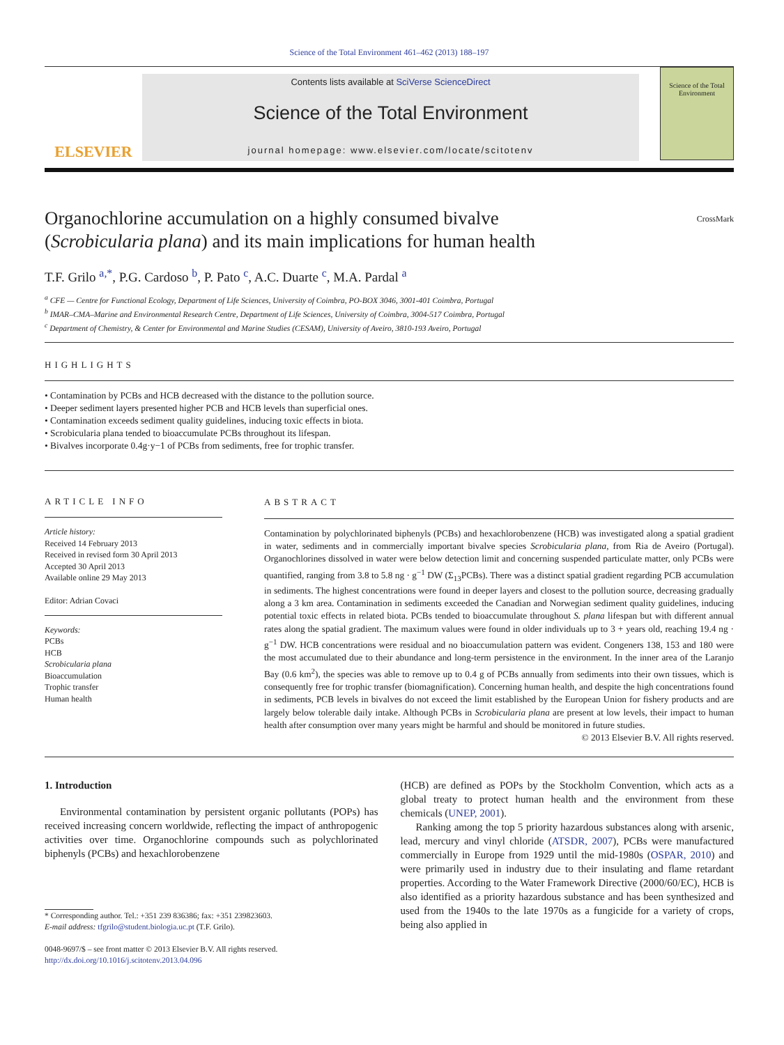Science of the Total Environment 461–462 (2013) 188–197
ELSEVIER
Contents lists available at SciVerse ScienceDirect
Science of the Total Environment
journal homepage: www.elsevier.com/locate/scitotenv
Science of the Total Environment
Organochlorine accumulation on a highly consumed bivalve
(Scrobicularia plana) and its main implications for human health
CrossMark
T.F. Grilo <sup>a,</sup><sup>*</sup>, P.G. Cardoso <sup>b</sup>, P. Pato <sup>c</sup>, A.C. Duarte <sup>c</sup>, M.A. Pardal <sup>a</sup>
<sup>a</sup> CFE — Centre for Functional Ecology, Department of Life Sciences, University of Coimbra, PO-BOX 3046, 3001-401 Coimbra, Portugal
<sup>b</sup> IMAR–CMA–Marine and Environmental Research Centre, Department of Life Sciences, University of Coimbra, 3004-517 Coimbra, Portugal
<sup>c</sup> Department of Chemistry, & Center for Environmental and Marine Studies (CESAM), University of Aveiro, 3810-193 Aveiro, Portugal
HIGHLIGHTS
• Contamination by PCBs and HCB decreased with the distance to the pollution source.
• Deeper sediment layers presented higher PCB and HCB levels than superficial ones.
• Contamination exceeds sediment quality guidelines, inducing toxic effects in biota.
• Scrobicularia plana tended to bioaccumulate PCBs throughout its lifespan.
• Bivalves incorporate 0.4g·y−1 of PCBs from sediments, free for trophic transfer.
ARTICLE INFO
Article history:
Received 14 February 2013
Received in revised form 30 April 2013
Accepted 30 April 2013
Available online 29 May 2013
Editor: Adrian Covaci
Keywords:
PCBs
HCB
Scrobicularia plana
Bioaccumulation
Trophic transfer
Human health
ABSTRACT
Contamination by polychlorinated biphenyls (PCBs) and hexachlorobenzene (HCB) was investigated along a spatial gradient in water, sediments and in commercially important bivalve species Scrobicularia plana, from Ria de Aveiro (Portugal). Organochlorines dissolved in water were below detection limit and concerning suspended particulate matter, only PCBs were quantified, ranging from 3.8 to 5.8 ng · g<sup>−1</sup> DW (Σ<sub>13</sub>PCBs). There was a distinct spatial gradient regarding PCB accumulation in sediments. The highest concentrations were found in deeper layers and closest to the pollution source, decreasing gradually along a 3 km area. Contamination in sediments exceeded the Canadian and Norwegian sediment quality guidelines, inducing potential toxic effects in related biota. PCBs tended to bioaccumulate throughout S. plana lifespan but with different annual rates along the spatial gradient. The maximum values were found in older individuals up to 3 + years old, reaching 19.4 ng · g<sup>−1</sup> DW. HCB concentrations were residual and no bioaccumulation pattern was evident. Congeners 138, 153 and 180 were the most accumulated due to their abundance and long-term persistence in the environment. In the inner area of the Laranjo Bay (0.6 km<sup>2</sup>), the species was able to remove up to 0.4 g of PCBs annually from sediments into their own tissues, which is consequently free for trophic transfer (biomagnification). Concerning human health, and despite the high concentrations found in sediments, PCB levels in bivalves do not exceed the limit established by the European Union for fishery products and are largely below tolerable daily intake. Although PCBs in Scrobicularia plana are present at low levels, their impact to human health after consumption over many years might be harmful and should be monitored in future studies.
© 2013 Elsevier B.V. All rights reserved.
1. Introduction
Environmental contamination by persistent organic pollutants (POPs) has received increasing concern worldwide, reflecting the impact of anthropogenic activities over time. Organochlorine compounds such as polychlorinated biphenyls (PCBs) and hexachlorobenzene
* Corresponding author. Tel.: +351 239 836386; fax: +351 239823603.
E-mail address: tfgrilo@student.biologia.uc.pt (T.F. Grilo).
0048-9697/$ – see front matter © 2013 Elsevier B.V. All rights reserved.
http://dx.doi.org/10.1016/j.scitotenv.2013.04.096
(HCB) are defined as POPs by the Stockholm Convention, which acts as a global treaty to protect human health and the environment from these chemicals (UNEP, 2001).
Ranking among the top 5 priority hazardous substances along with arsenic, lead, mercury and vinyl chloride (ATSDR, 2007), PCBs were manufactured commercially in Europe from 1929 until the mid-1980s (OSPAR, 2010) and were primarily used in industry due to their insulating and flame retardant properties. According to the Water Framework Directive (2000/60/EC), HCB is also identified as a priority hazardous substance and has been synthesized and used from the 1940s to the late 1970s as a fungicide for a variety of crops, being also applied in